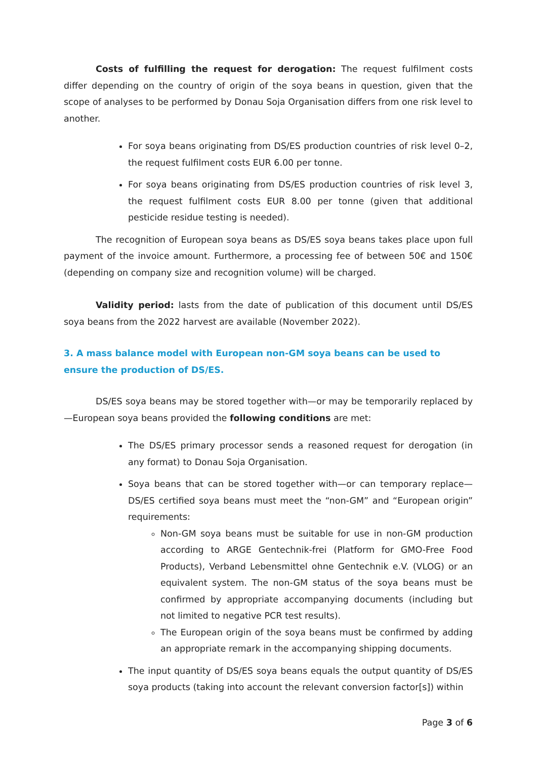Costs of fulfilling the request for derogation: The request fulfilment costs differ depending on the country of origin of the soya beans in question, given that the scope of analyses to be performed by Donau Soja Organisation differs from one risk level to another.
For soya beans originating from DS/ES production countries of risk level 0–2, the request fulfilment costs EUR 6.00 per tonne.
For soya beans originating from DS/ES production countries of risk level 3, the request fulfilment costs EUR 8.00 per tonne (given that additional pesticide residue testing is needed).
The recognition of European soya beans as DS/ES soya beans takes place upon full payment of the invoice amount. Furthermore, a processing fee of between 50€ and 150€ (depending on company size and recognition volume) will be charged.
Validity period: lasts from the date of publication of this document until DS/ES soya beans from the 2022 harvest are available (November 2022).
3. A mass balance model with European non-GM soya beans can be used to ensure the production of DS/ES.
DS/ES soya beans may be stored together with—or may be temporarily replaced by—European soya beans provided the following conditions are met:
The DS/ES primary processor sends a reasoned request for derogation (in any format) to Donau Soja Organisation.
Soya beans that can be stored together with—or can temporary replace—DS/ES certified soya beans must meet the “non-GM” and “European origin” requirements:
Non-GM soya beans must be suitable for use in non-GM production according to ARGE Gentechnik-frei (Platform for GMO-Free Food Products), Verband Lebensmittel ohne Gentechnik e.V. (VLOG) or an equivalent system. The non-GM status of the soya beans must be confirmed by appropriate accompanying documents (including but not limited to negative PCR test results).
The European origin of the soya beans must be confirmed by adding an appropriate remark in the accompanying shipping documents.
The input quantity of DS/ES soya beans equals the output quantity of DS/ES soya products (taking into account the relevant conversion factor[s]) within
Page 3 of 6